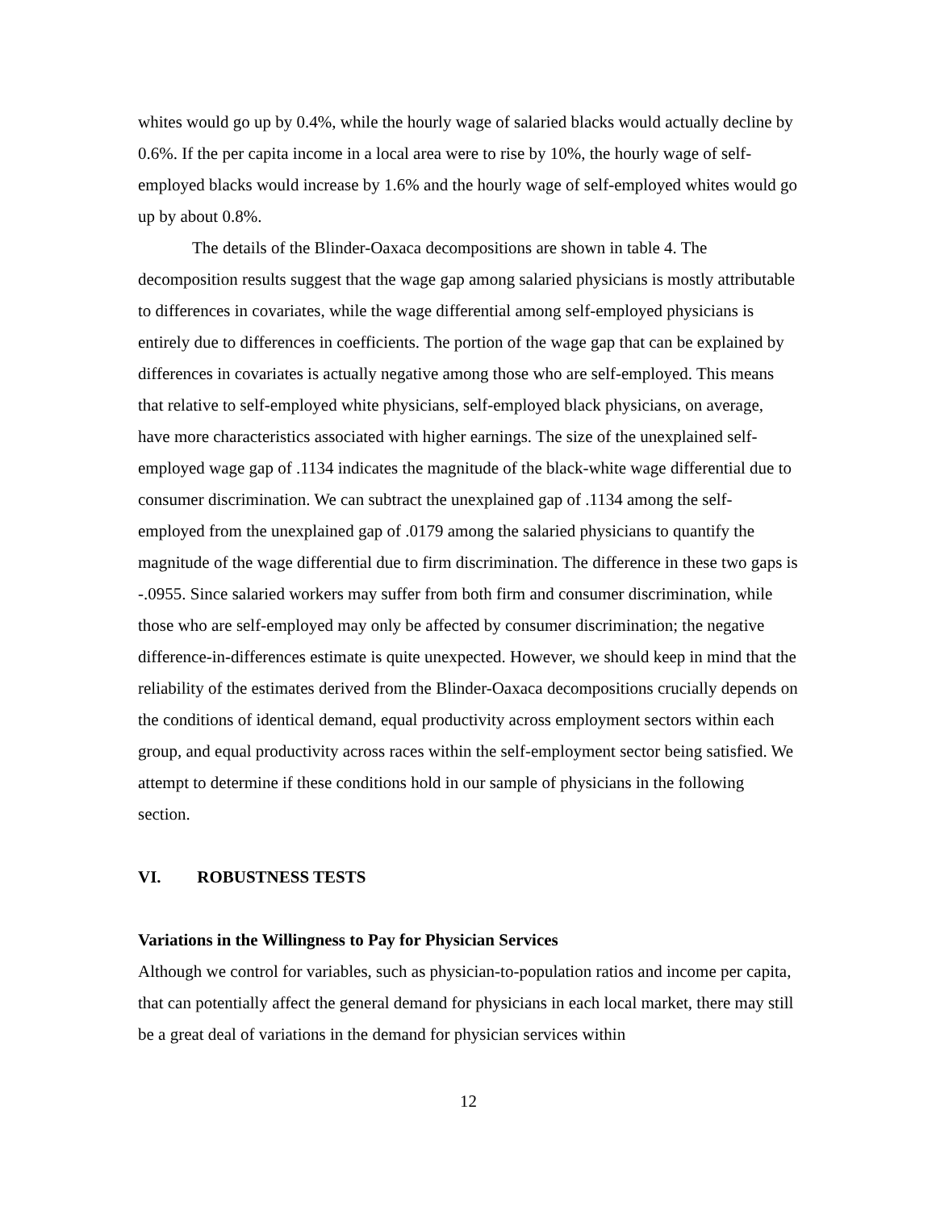whites would go up by 0.4%, while the hourly wage of salaried blacks would actually decline by 0.6%. If the per capita income in a local area were to rise by 10%, the hourly wage of self-employed blacks would increase by 1.6% and the hourly wage of self-employed whites would go up by about 0.8%.
The details of the Blinder-Oaxaca decompositions are shown in table 4. The decomposition results suggest that the wage gap among salaried physicians is mostly attributable to differences in covariates, while the wage differential among self-employed physicians is entirely due to differences in coefficients. The portion of the wage gap that can be explained by differences in covariates is actually negative among those who are self-employed. This means that relative to self-employed white physicians, self-employed black physicians, on average, have more characteristics associated with higher earnings. The size of the unexplained self-employed wage gap of .1134 indicates the magnitude of the black-white wage differential due to consumer discrimination. We can subtract the unexplained gap of .1134 among the self-employed from the unexplained gap of .0179 among the salaried physicians to quantify the magnitude of the wage differential due to firm discrimination. The difference in these two gaps is -.0955. Since salaried workers may suffer from both firm and consumer discrimination, while those who are self-employed may only be affected by consumer discrimination; the negative difference-in-differences estimate is quite unexpected. However, we should keep in mind that the reliability of the estimates derived from the Blinder-Oaxaca decompositions crucially depends on the conditions of identical demand, equal productivity across employment sectors within each group, and equal productivity across races within the self-employment sector being satisfied. We attempt to determine if these conditions hold in our sample of physicians in the following section.
VI. ROBUSTNESS TESTS
Variations in the Willingness to Pay for Physician Services
Although we control for variables, such as physician-to-population ratios and income per capita, that can potentially affect the general demand for physicians in each local market, there may still be a great deal of variations in the demand for physician services within
12